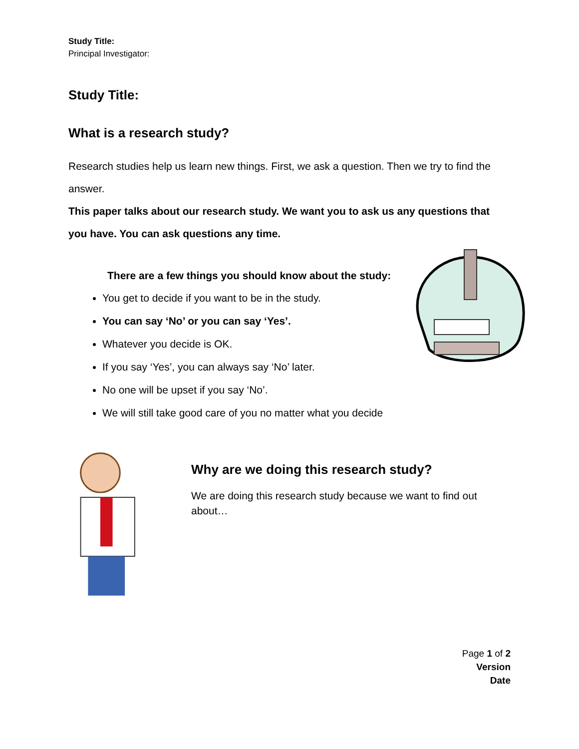Study Title:
Principal Investigator:
Study Title:
What is a research study?
Research studies help us learn new things. First, we ask a question. Then we try to find the answer.
This paper talks about our research study. We want you to ask us any questions that you have. You can ask questions any time.
There are a few things you should know about the study:
You get to decide if you want to be in the study.
You can say ‘No’ or you can say ‘Yes’.
Whatever you decide is OK.
If you say ‘Yes’, you can always say ‘No’ later.
No one will be upset if you say ‘No’.
We will still take good care of you no matter what you decide
Why are we doing this research study?
We are doing this research study because we want to find out about…
Page 1 of 2
Version
Date